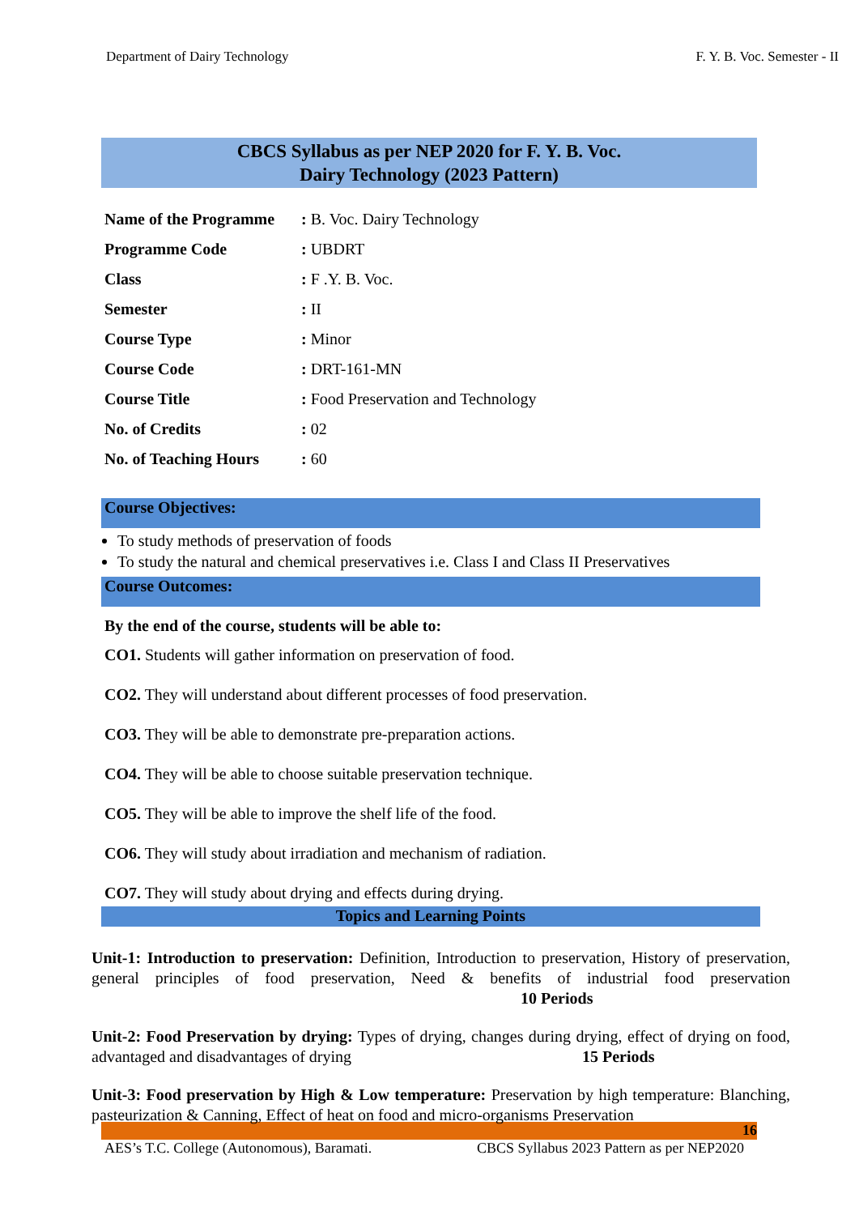Department of Dairy Technology F. Y. B. Voc. Semester - II
CBCS Syllabus as per NEP 2020 for F. Y. B. Voc.
Dairy Technology (2023 Pattern)
| Name of the Programme | : B. Voc. Dairy Technology |
| Programme Code | : UBDRT |
| Class | : F .Y. B. Voc. |
| Semester | : II |
| Course Type | : Minor |
| Course Code | : DRT-161-MN |
| Course Title | : Food Preservation and Technology |
| No. of Credits | : 02 |
| No. of Teaching Hours | : 60 |
Course Objectives:
To study methods of preservation of foods
To study the natural and chemical preservatives i.e. Class I and Class II Preservatives
Course Outcomes:
By the end of the course, students will be able to:
CO1. Students will gather information on preservation of food.
CO2. They will understand about different processes of food preservation.
CO3. They will be able to demonstrate pre-preparation actions.
CO4. They will be able to choose suitable preservation technique.
CO5. They will be able to improve the shelf life of the food.
CO6. They will study about irradiation and mechanism of radiation.
CO7. They will study about drying and effects during drying.
Topics and Learning Points
Unit-1: Introduction to preservation: Definition, Introduction to preservation, History of preservation, general principles of food preservation, Need & benefits of industrial food preservation 10 Periods
Unit-2: Food Preservation by drying: Types of drying, changes during drying, effect of drying on food, advantaged and disadvantages of drying 15 Periods
Unit-3: Food preservation by High & Low temperature: Preservation by high temperature: Blanching, pasteurization & Canning, Effect of heat on food and micro-organisms Preservation
16
AES’s T.C. College (Autonomous), Baramati. CBCS Syllabus 2023 Pattern as per NEP2020